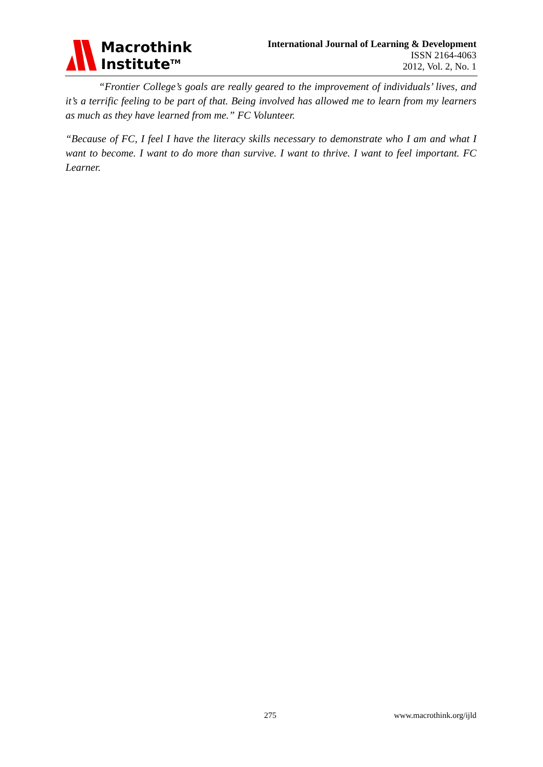Macrothink
Institute<sup>TM</sup>
International Journal of Learning & Development
ISSN 2164-4063
2012, Vol. 2, No. 1
“Frontier College’s goals are really geared to the improvement of individuals’ lives, and it’s a terrific feeling to be part of that. Being involved has allowed me to learn from my learners as much as they have learned from me.” FC Volunteer.
“Because of FC, I feel I have the literacy skills necessary to demonstrate who I am and what I want to become. I want to do more than survive. I want to thrive. I want to feel important. FC Learner.
275 www.macrothink.org/ijld